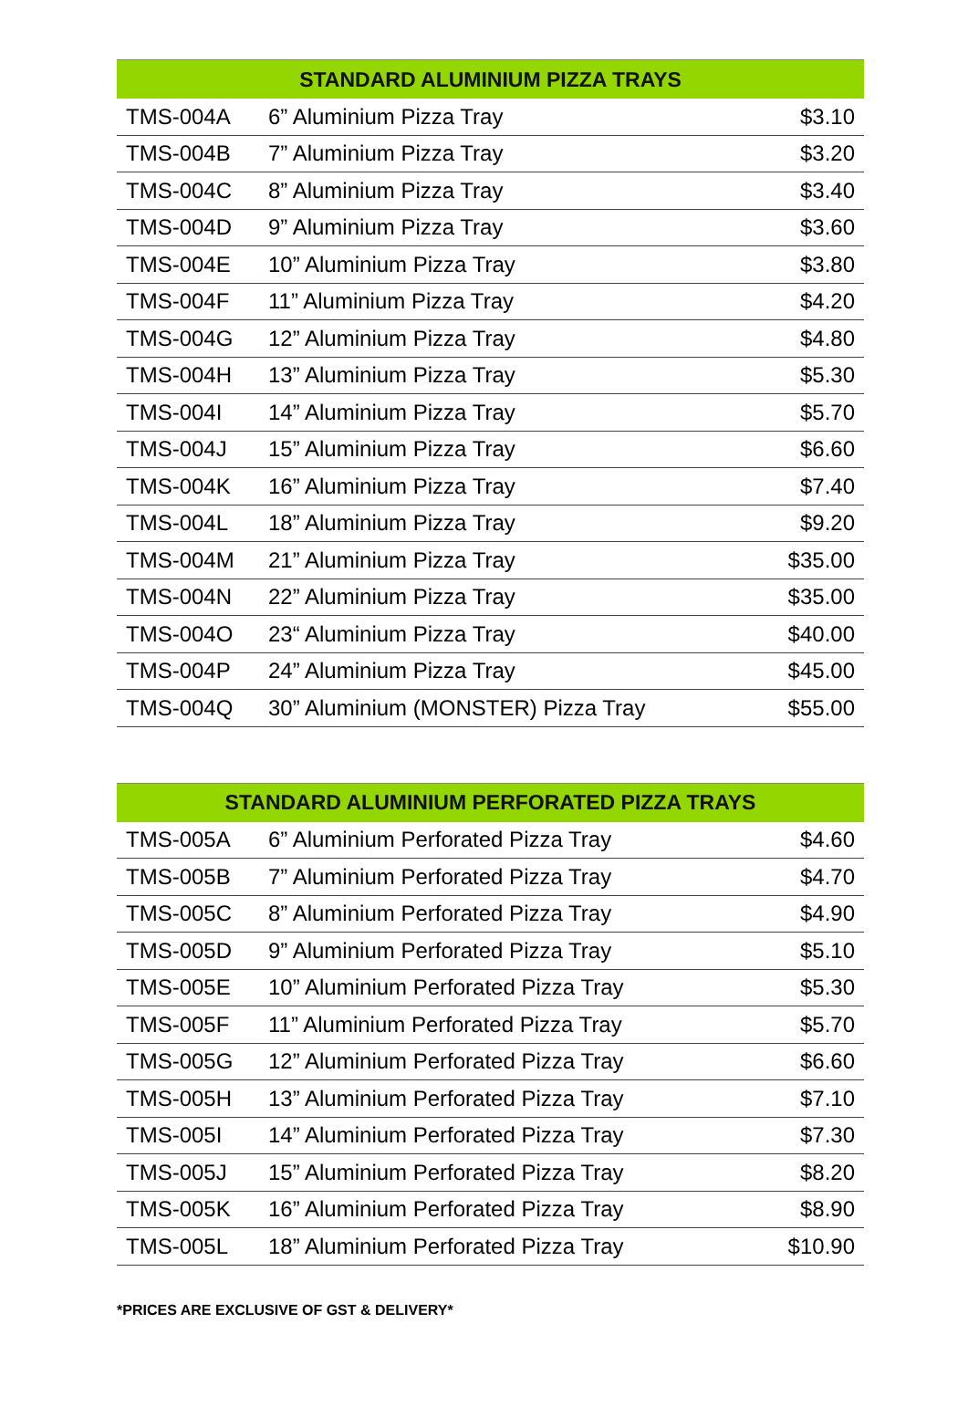| STANDARD ALUMINIUM PIZZA TRAYS | | |
| --- | --- | --- |
| TMS-004A | 6” Aluminium Pizza Tray | $3.10 |
| TMS-004B | 7” Aluminium Pizza Tray | $3.20 |
| TMS-004C | 8” Aluminium Pizza Tray | $3.40 |
| TMS-004D | 9” Aluminium Pizza Tray | $3.60 |
| TMS-004E | 10” Aluminium Pizza Tray | $3.80 |
| TMS-004F | 11” Aluminium Pizza Tray | $4.20 |
| TMS-004G | 12” Aluminium Pizza Tray | $4.80 |
| TMS-004H | 13” Aluminium Pizza Tray | $5.30 |
| TMS-004I | 14” Aluminium Pizza Tray | $5.70 |
| TMS-004J | 15” Aluminium Pizza Tray | $6.60 |
| TMS-004K | 16” Aluminium Pizza Tray | $7.40 |
| TMS-004L | 18” Aluminium Pizza Tray | $9.20 |
| TMS-004M | 21” Aluminium Pizza Tray | $35.00 |
| TMS-004N | 22” Aluminium Pizza Tray | $35.00 |
| TMS-004O | 23“ Aluminium Pizza Tray | $40.00 |
| TMS-004P | 24” Aluminium Pizza Tray | $45.00 |
| TMS-004Q | 30” Aluminium (MONSTER) Pizza Tray | $55.00 |
| STANDARD ALUMINIUM PERFORATED PIZZA TRAYS | | |
| --- | --- | --- |
| TMS-005A | 6” Aluminium Perforated Pizza Tray | $4.60 |
| TMS-005B | 7” Aluminium Perforated Pizza Tray | $4.70 |
| TMS-005C | 8” Aluminium Perforated Pizza Tray | $4.90 |
| TMS-005D | 9” Aluminium Perforated Pizza Tray | $5.10 |
| TMS-005E | 10” Aluminium Perforated Pizza Tray | $5.30 |
| TMS-005F | 11” Aluminium Perforated Pizza Tray | $5.70 |
| TMS-005G | 12” Aluminium Perforated Pizza Tray | $6.60 |
| TMS-005H | 13” Aluminium Perforated Pizza Tray | $7.10 |
| TMS-005I | 14” Aluminium Perforated Pizza Tray | $7.30 |
| TMS-005J | 15” Aluminium Perforated Pizza Tray | $8.20 |
| TMS-005K | 16” Aluminium Perforated Pizza Tray | $8.90 |
| TMS-005L | 18” Aluminium Perforated Pizza Tray | $10.90 |
*PRICES ARE EXCLUSIVE OF GST & DELIVERY*